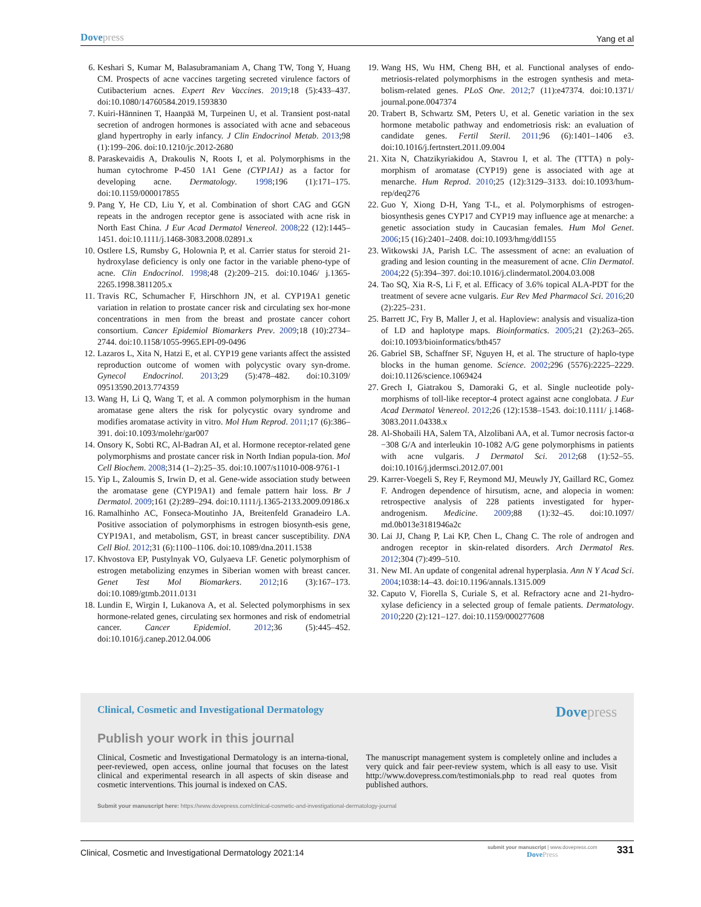Dovepress
Yang et al
6. Keshari S, Kumar M, Balasubramaniam A, Chang TW, Tong Y, Huang CM. Prospects of acne vaccines targeting secreted virulence factors of Cutibacterium acnes. Expert Rev Vaccines. 2019;18 (5):433–437. doi:10.1080/14760584.2019.1593830
7. Kuiri-Hänninen T, Haanpää M, Turpeinen U, et al. Transient post-natal secretion of androgen hormones is associated with acne and sebaceous gland hypertrophy in early infancy. J Clin Endocrinol Metab. 2013;98 (1):199–206. doi:10.1210/jc.2012-2680
8. Paraskevaidis A, Drakoulis N, Roots I, et al. Polymorphisms in the human cytochrome P-450 1A1 Gene (CYP1A1) as a factor for developing acne. Dermatology. 1998;196 (1):171–175. doi:10.1159/000017855
9. Pang Y, He CD, Liu Y, et al. Combination of short CAG and GGN repeats in the androgen receptor gene is associated with acne risk in North East China. J Eur Acad Dermatol Venereol. 2008;22 (12):1445–1451. doi:10.1111/j.1468-3083.2008.02891.x
10. Ostlere LS, Rumsby G, Holownia P, et al. Carrier status for steroid 21-hydroxylase deficiency is only one factor in the variable pheno-type of acne. Clin Endocrinol. 1998;48 (2):209–215. doi:10.1046/ j.1365-2265.1998.3811205.x
11. Travis RC, Schumacher F, Hirschhorn JN, et al. CYP19A1 genetic variation in relation to prostate cancer risk and circulating sex hor-mone concentrations in men from the breast and prostate cancer cohort consortium. Cancer Epidemiol Biomarkers Prev. 2009;18 (10):2734–2744. doi:10.1158/1055-9965.EPI-09-0496
12. Lazaros L, Xita N, Hatzi E, et al. CYP19 gene variants affect the assisted reproduction outcome of women with polycystic ovary syn-drome. Gynecol Endocrinol. 2013;29 (5):478–482. doi:10.3109/ 09513590.2013.774359
13. Wang H, Li Q, Wang T, et al. A common polymorphism in the human aromatase gene alters the risk for polycystic ovary syndrome and modifies aromatase activity in vitro. Mol Hum Reprod. 2011;17 (6):386–391. doi:10.1093/molehr/gar007
14. Onsory K, Sobti RC, Al-Badran AI, et al. Hormone receptor-related gene polymorphisms and prostate cancer risk in North Indian popula-tion. Mol Cell Biochem. 2008;314 (1–2):25–35. doi:10.1007/s11010-008-9761-1
15. Yip L, Zaloumis S, Irwin D, et al. Gene-wide association study between the aromatase gene (CYP19A1) and female pattern hair loss. Br J Dermatol. 2009;161 (2):289–294. doi:10.1111/j.1365-2133.2009.09186.x
16. Ramalhinho AC, Fonseca-Moutinho JA, Breitenfeld Granadeiro LA. Positive association of polymorphisms in estrogen biosynth-esis gene, CYP19A1, and metabolism, GST, in breast cancer susceptibility. DNA Cell Biol. 2012;31 (6):1100–1106. doi:10.1089/dna.2011.1538
17. Khvostova EP, Pustylnyak VO, Gulyaeva LF. Genetic polymorphism of estrogen metabolizing enzymes in Siberian women with breast cancer. Genet Test Mol Biomarkers. 2012;16 (3):167–173. doi:10.1089/gtmb.2011.0131
18. Lundin E, Wirgin I, Lukanova A, et al. Selected polymorphisms in sex hormone-related genes, circulating sex hormones and risk of endometrial cancer. Cancer Epidemiol. 2012;36 (5):445–452. doi:10.1016/j.canep.2012.04.006
19. Wang HS, Wu HM, Cheng BH, et al. Functional analyses of endo-metriosis-related polymorphisms in the estrogen synthesis and meta-bolism-related genes. PLoS One. 2012;7 (11):e47374. doi:10.1371/ journal.pone.0047374
20. Trabert B, Schwartz SM, Peters U, et al. Genetic variation in the sex hormone metabolic pathway and endometriosis risk: an evaluation of candidate genes. Fertil Steril. 2011;96 (6):1401–1406 e3. doi:10.1016/j.fertnstert.2011.09.004
21. Xita N, Chatzikyriakidou A, Stavrou I, et al. The (TTTA) n poly-morphism of aromatase (CYP19) gene is associated with age at menarche. Hum Reprod. 2010;25 (12):3129–3133. doi:10.1093/hum-rep/deq276
22. Guo Y, Xiong D-H, Yang T-L, et al. Polymorphisms of estrogen-biosynthesis genes CYP17 and CYP19 may influence age at menarche: a genetic association study in Caucasian females. Hum Mol Genet. 2006;15 (16):2401–2408. doi:10.1093/hmg/ddl155
23. Witkowski JA, Parish LC. The assessment of acne: an evaluation of grading and lesion counting in the measurement of acne. Clin Dermatol. 2004;22 (5):394–397. doi:10.1016/j.clindermatol.2004.03.008
24. Tao SQ, Xia R-S, Li F, et al. Efficacy of 3.6% topical ALA-PDT for the treatment of severe acne vulgaris. Eur Rev Med Pharmacol Sci. 2016;20 (2):225–231.
25. Barrett JC, Fry B, Maller J, et al. Haploview: analysis and visualiza-tion of LD and haplotype maps. Bioinformatics. 2005;21 (2):263–265. doi:10.1093/bioinformatics/bth457
26. Gabriel SB, Schaffner SF, Nguyen H, et al. The structure of haplo-type blocks in the human genome. Science. 2002;296 (5576):2225–2229. doi:10.1126/science.1069424
27. Grech I, Giatrakou S, Damoraki G, et al. Single nucleotide poly-morphisms of toll-like receptor-4 protect against acne conglobata. J Eur Acad Dermatol Venereol. 2012;26 (12):1538–1543. doi:10.1111/ j.1468-3083.2011.04338.x
28. Al-Shobaili HA, Salem TA, Alzolibani AA, et al. Tumor necrosis factor-α −308 G/A and interleukin 10-1082 A/G gene polymorphisms in patients with acne vulgaris. J Dermatol Sci. 2012;68 (1):52–55. doi:10.1016/j.jdermsci.2012.07.001
29. Karrer-Voegeli S, Rey F, Reymond MJ, Meuwly JY, Gaillard RC, Gomez F. Androgen dependence of hirsutism, acne, and alopecia in women: retrospective analysis of 228 patients investigated for hyper-androgenism. Medicine. 2009;88 (1):32–45. doi:10.1097/ md.0b013e3181946a2c
30. Lai JJ, Chang P, Lai KP, Chen L, Chang C. The role of androgen and androgen receptor in skin-related disorders. Arch Dermatol Res. 2012;304 (7):499–510.
31. New MI. An update of congenital adrenal hyperplasia. Ann N Y Acad Sci. 2004;1038:14–43. doi:10.1196/annals.1315.009
32. Caputo V, Fiorella S, Curiale S, et al. Refractory acne and 21-hydro-xylase deficiency in a selected group of female patients. Dermatology. 2010;220 (2):121–127. doi:10.1159/000277608
Clinical, Cosmetic and Investigational Dermatology
Dovepress
Publish your work in this journal
Clinical, Cosmetic and Investigational Dermatology is an interna-tional, peer-reviewed, open access, online journal that focuses on the latest clinical and experimental research in all aspects of skin disease and cosmetic interventions. This journal is indexed on CAS.
The manuscript management system is completely online and includes a very quick and fair peer-review system, which is all easy to use. Visit http://www.dovepress.com/testimonials.php to read real quotes from published authors.
Submit your manuscript here: https://www.dovepress.com/clinical-cosmetic-and-investigational-dermatology-journal
Clinical, Cosmetic and Investigational Dermatology 2021:14
submit your manuscript | www.dovepress.com
DovePress
331